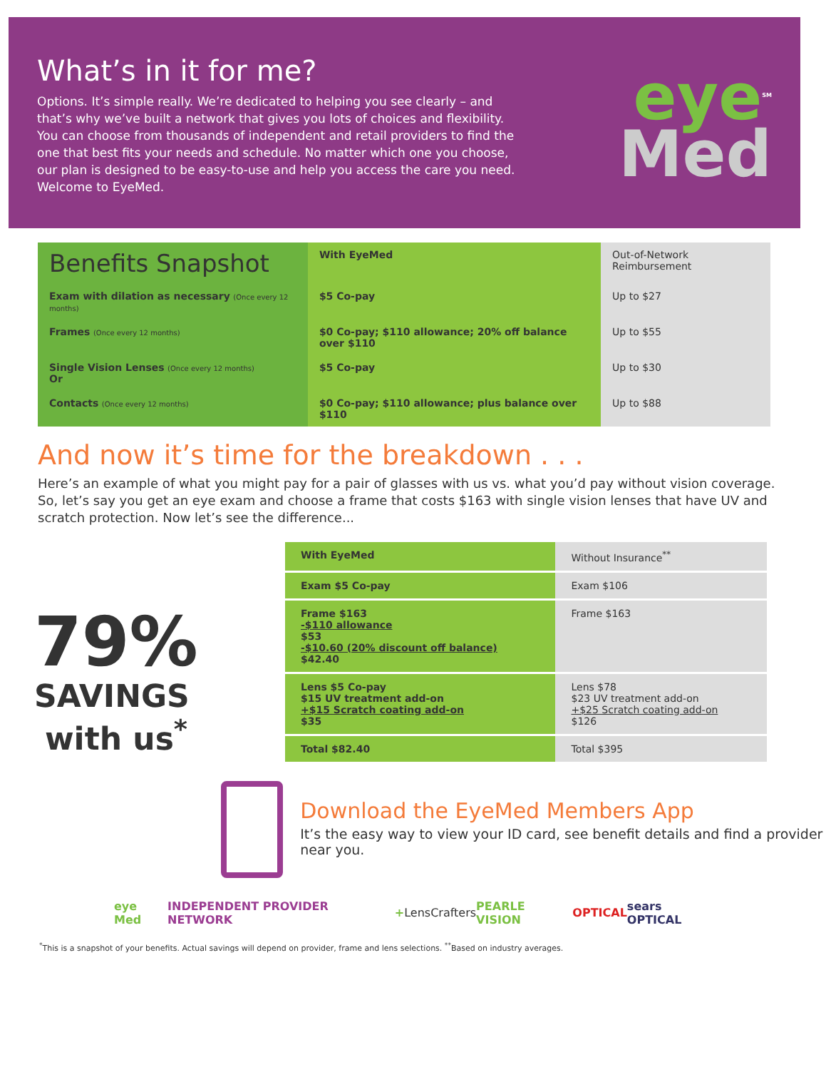What’s in it for me?
Options. It’s simple really. We’re dedicated to helping you see clearly – and that’s why we’ve built a network that gives you lots of choices and flexibility. You can choose from thousands of independent and retail providers to find the one that best fits your needs and schedule. No matter which one you choose, our plan is designed to be easy-to-use and help you access the care you need. Welcome to EyeMed.
eye<sup>SM</sup>
Med
| Benefits Snapshot | With EyeMed | Out-of-Network Reimbursement |
| --- | --- | --- |
| Exam with dilation as necessary (Once every 12 months) | $5 Co-pay | Up to $27 |
| Frames (Once every 12 months) | $0 Co-pay; $110 allowance; 20% off balance over $110 | Up to $55 |
| Single Vision Lenses (Once every 12 months) Or | $5 Co-pay | Up to $30 |
| Contacts (Once every 12 months) | $0 Co-pay; $110 allowance; plus balance over $110 | Up to $88 |
And now it’s time for the breakdown . . .
Here’s an example of what you might pay for a pair of glasses with us vs. what you’d pay without vision coverage. So, let’s say you get an eye exam and choose a frame that costs $163 with single vision lenses that have UV and scratch protection. Now let’s see the difference...
79%
SAVINGS
with us<sup>*</sup>
| With EyeMed | Without Insurance<sup>**</sup> |
| Exam $5 Co-pay | Exam $106 |
| Frame $163 -$110 allowance $53 -$10.60 (20% discount off balance) $42.40 | Frame $163 |
| Lens $5 Co-pay $15 UV treatment add-on +$15 Scratch coating add-on $35 | Lens $78 $23 UV treatment add-on +$25 Scratch coating add-on $126 |
| Total $82.40 | Total $395 |
Download the EyeMed Members App
It’s the easy way to view your ID card, see benefit details and find a provider near you.
eye Med INDEPENDENT PROVIDER NETWORK + LensCrafters PEARLE VISION OPTICAL sears OPTICAL
<sup>*</sup> This is a snapshot of your benefits. Actual savings will depend on provider, frame and lens selections. <sup>**</sup>Based on industry averages.